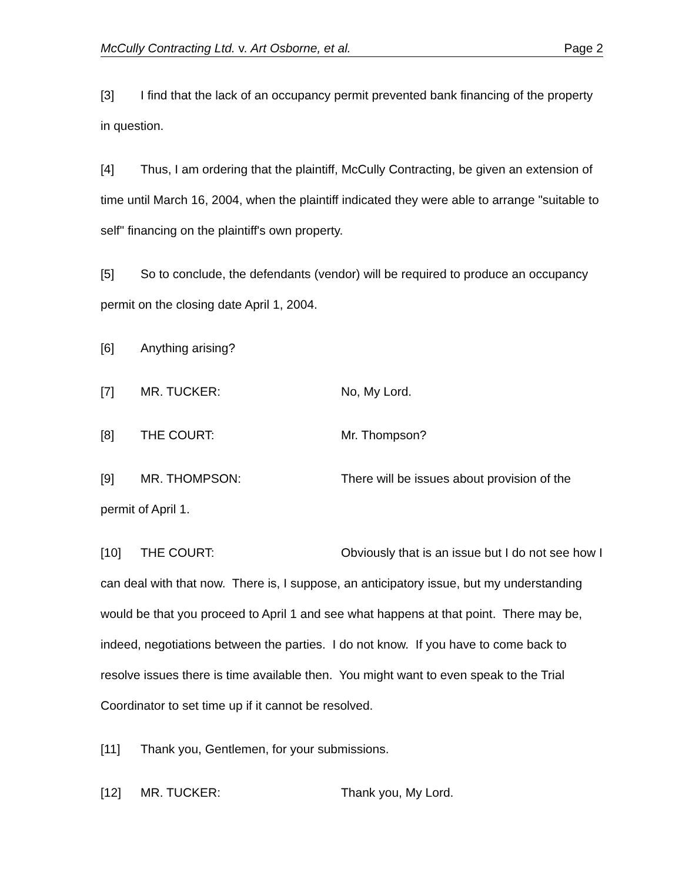McCully Contracting Ltd. v. Art Osborne, et al. Page 2
[3] I find that the lack of an occupancy permit prevented bank financing of the property in question.
[4] Thus, I am ordering that the plaintiff, McCully Contracting, be given an extension of time until March 16, 2004, when the plaintiff indicated they were able to arrange "suitable to self" financing on the plaintiff's own property.
[5] So to conclude, the defendants (vendor) will be required to produce an occupancy permit on the closing date April 1, 2004.
[6] Anything arising?
[7] MR. TUCKER: No, My Lord.
[8] THE COURT: Mr. Thompson?
[9] MR. THOMPSON: There will be issues about provision of the permit of April 1.
[10] THE COURT: Obviously that is an issue but I do not see how I can deal with that now. There is, I suppose, an anticipatory issue, but my understanding would be that you proceed to April 1 and see what happens at that point. There may be, indeed, negotiations between the parties. I do not know. If you have to come back to resolve issues there is time available then. You might want to even speak to the Trial Coordinator to set time up if it cannot be resolved.
[11] Thank you, Gentlemen, for your submissions.
[12] MR. TUCKER: Thank you, My Lord.